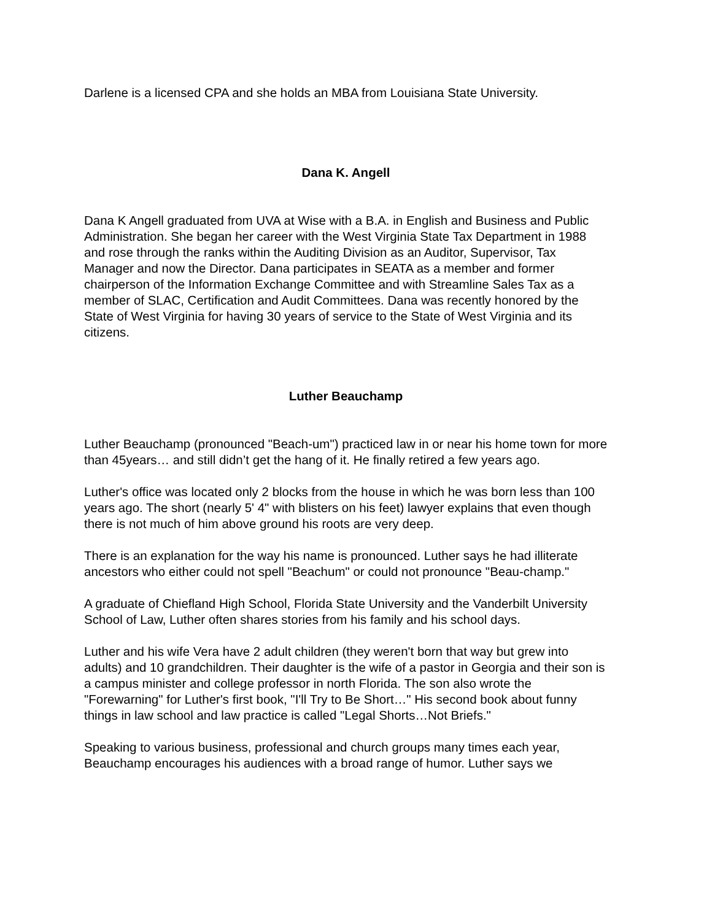Darlene is a licensed CPA and she holds an MBA from Louisiana State University.
Dana K. Angell
Dana K Angell graduated from UVA at Wise with a B.A. in English and Business and Public Administration. She began her career with the West Virginia State Tax Department in 1988 and rose through the ranks within the Auditing Division as an Auditor, Supervisor, Tax Manager and now the Director. Dana participates in SEATA as a member and former chairperson of the Information Exchange Committee and with Streamline Sales Tax as a member of SLAC, Certification and Audit Committees. Dana was recently honored by the State of West Virginia for having 30 years of service to the State of West Virginia and its citizens.
Luther Beauchamp
Luther Beauchamp (pronounced "Beach-um") practiced law in or near his home town for more than 45years… and still didn’t get the hang of it. He finally retired a few years ago.
Luther's office was located only 2 blocks from the house in which he was born less than 100 years ago. The short (nearly 5' 4" with blisters on his feet) lawyer explains that even though there is not much of him above ground his roots are very deep.
There is an explanation for the way his name is pronounced. Luther says he had illiterate ancestors who either could not spell "Beachum" or could not pronounce "Beau-champ."
A graduate of Chiefland High School, Florida State University and the Vanderbilt University School of Law, Luther often shares stories from his family and his school days.
Luther and his wife Vera have 2 adult children (they weren't born that way but grew into adults) and 10 grandchildren. Their daughter is the wife of a pastor in Georgia and their son is a campus minister and college professor in north Florida. The son also wrote the "Forewarning" for Luther's first book, "I'll Try to Be Short…" His second book about funny things in law school and law practice is called "Legal Shorts…Not Briefs."
Speaking to various business, professional and church groups many times each year, Beauchamp encourages his audiences with a broad range of humor. Luther says we